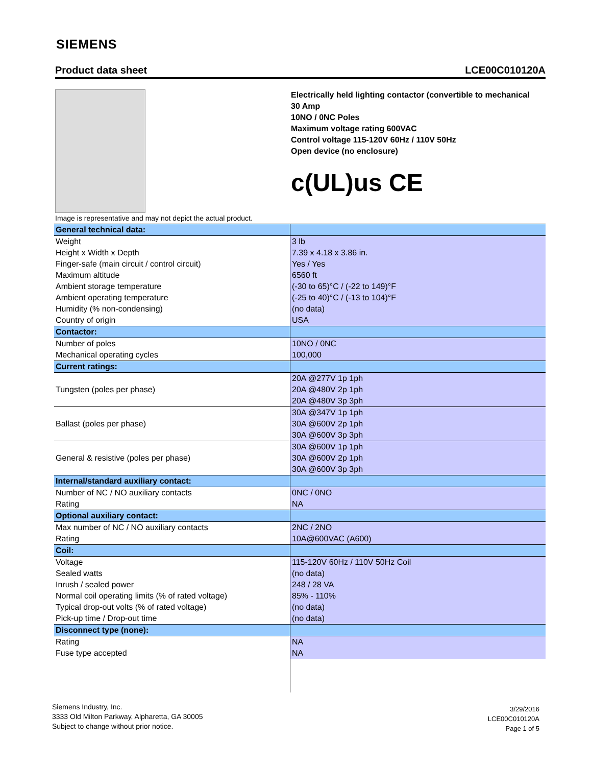SIEMENS
Product data sheet LCE00C010120A
Image is representative and may not depict the actual product.
Electrically held lighting contactor (convertible to mechanical
30 Amp
10NO / 0NC Poles
Maximum voltage rating 600VAC
Control voltage 115-120V 60Hz / 110V 50Hz
Open device (no enclosure)
c(UL)us CE
| General technical data: | |
| Weight | 3 lb |
| Height x Width x Depth | 7.39 x 4.18 x 3.86 in. |
| Finger-safe (main circuit / control circuit) | Yes / Yes |
| Maximum altitude | 6560 ft |
| Ambient storage temperature | (-30 to 65)°C / (-22 to 149)°F |
| Ambient operating temperature | (-25 to 40)°C / (-13 to 104)°F |
| Humidity (% non-condensing) | (no data) |
| Country of origin | USA |
| Contactor: | |
| Number of poles | 10NO / 0NC |
| Mechanical operating cycles | 100,000 |
| Current ratings: | |
| Tungsten (poles per phase) | 20A @277V 1p 1ph |
| | 20A @480V 2p 1ph |
| | 20A @480V 3p 3ph |
| Ballast (poles per phase) | 30A @347V 1p 1ph |
| | 30A @600V 2p 1ph |
| | 30A @600V 3p 3ph |
| General & resistive (poles per phase) | 30A @600V 1p 1ph |
| | 30A @600V 2p 1ph |
| | 30A @600V 3p 3ph |
| Internal/standard auxiliary contact: | |
| Number of NC / NO auxiliary contacts | 0NC / 0NO |
| Rating | NA |
| Optional auxiliary contact: | |
| Max number of NC / NO auxiliary contacts | 2NC / 2NO |
| Rating | 10A@600VAC (A600) |
| Coil: | |
| Voltage | 115-120V 60Hz / 110V 50Hz Coil |
| Sealed watts | (no data) |
| Inrush / sealed power | 248 / 28 VA |
| Normal coil operating limits (% of rated voltage) | 85% - 110% |
| Typical drop-out volts (% of rated voltage) | (no data) |
| Pick-up time / Drop-out time | (no data) |
| Disconnect type (none): | |
| Rating | NA |
| Fuse type accepted | NA |
Siemens Industry, Inc.
3333 Old Milton Parkway, Alpharetta, GA 30005
Subject to change without prior notice.
3/29/2016
LCE00C010120A
Page 1 of 5